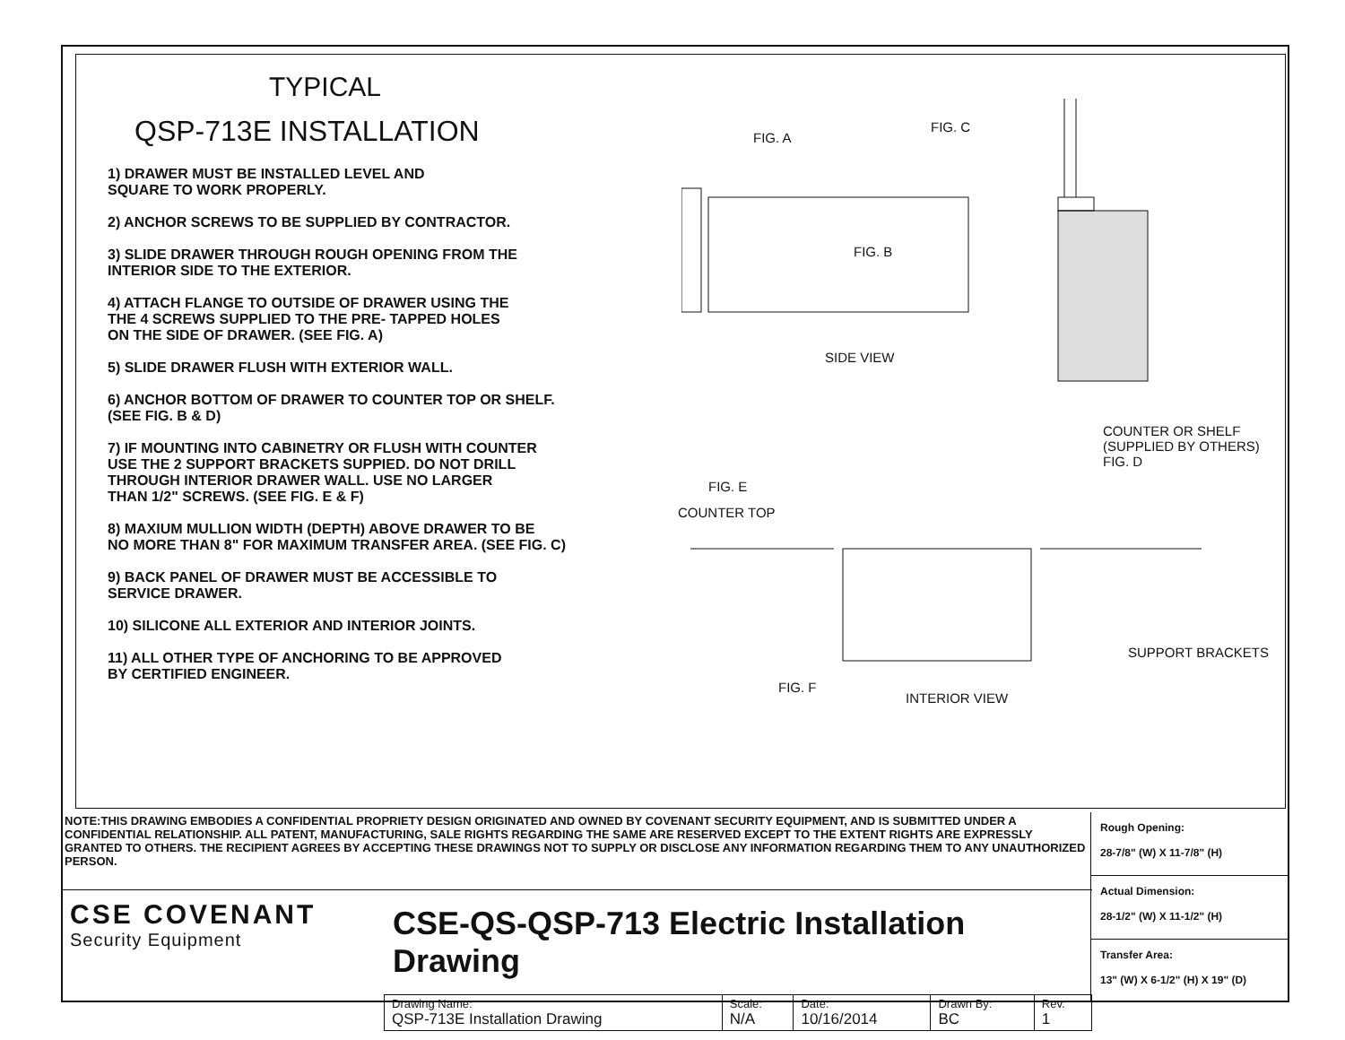TYPICAL
QSP-713E INSTALLATION
1) DRAWER MUST BE INSTALLED LEVEL AND
SQUARE TO WORK PROPERLY.
2) ANCHOR SCREWS TO BE SUPPLIED BY CONTRACTOR.
3) SLIDE DRAWER THROUGH ROUGH OPENING FROM THE
INTERIOR SIDE TO THE EXTERIOR.
4) ATTACH FLANGE TO OUTSIDE OF DRAWER USING THE
THE 4 SCREWS SUPPLIED TO THE PRE- TAPPED HOLES
ON THE SIDE OF DRAWER. (SEE FIG. A)
5) SLIDE DRAWER FLUSH WITH EXTERIOR WALL.
6) ANCHOR BOTTOM OF DRAWER TO COUNTER TOP OR SHELF.
(SEE FIG. B & D)
7) IF MOUNTING INTO CABINETRY OR FLUSH WITH COUNTER
USE THE 2 SUPPORT BRACKETS SUPPIED. DO NOT DRILL
THROUGH INTERIOR DRAWER WALL. USE NO LARGER
THAN 1/2" SCREWS. (SEE FIG. E & F)
8) MAXIUM MULLION WIDTH (DEPTH) ABOVE DRAWER TO BE
NO MORE THAN 8" FOR MAXIMUM TRANSFER AREA. (SEE FIG. C)
9) BACK PANEL OF DRAWER MUST BE ACCESSIBLE TO
SERVICE DRAWER.
10) SILICONE ALL EXTERIOR AND INTERIOR JOINTS.
11) ALL OTHER TYPE OF ANCHORING TO BE APPROVED
BY CERTIFIED ENGINEER.
FIG. A
FIG. C
FIG. B
SIDE VIEW
COUNTER OR SHELF
(SUPPLIED BY OTHERS)
FIG. D
FIG. E
COUNTER TOP
SUPPORT BRACKETS
FIG. F
INTERIOR VIEW
NOTE:THIS DRAWING EMBODIES A CONFIDENTIAL PROPRIETY DESIGN ORIGINATED AND OWNED BY COVENANT SECURITY EQUIPMENT, AND IS SUBMITTED UNDER A CONFIDENTIAL RELATIONSHIP. ALL PATENT, MANUFACTURING, SALE RIGHTS REGARDING THE SAME ARE RESERVED EXCEPT TO THE EXTENT RIGHTS ARE EXPRESSLY GRANTED TO OTHERS. THE RECIPIENT AGREES BY ACCEPTING THESE DRAWINGS NOT TO SUPPLY OR DISCLOSE ANY INFORMATION REGARDING THEM TO ANY UNAUTHORIZED PERSON.
Rough Opening:
28-7/8" (W) X 11-7/8" (H)
Actual Dimension:
28-1/2" (W) X 11-1/2" (H)
Transfer Area:
13" (W) X 6-1/2" (H) X 19" (D)
CSE COVENANT
Security Equipment
CSE-QS-QSP-713 Electric Installation Drawing
| Drawing Name: QSP-713E Installation Drawing | Scale: N/A | Date: 10/16/2014 | Drawn By: BC | Rev. 1 |